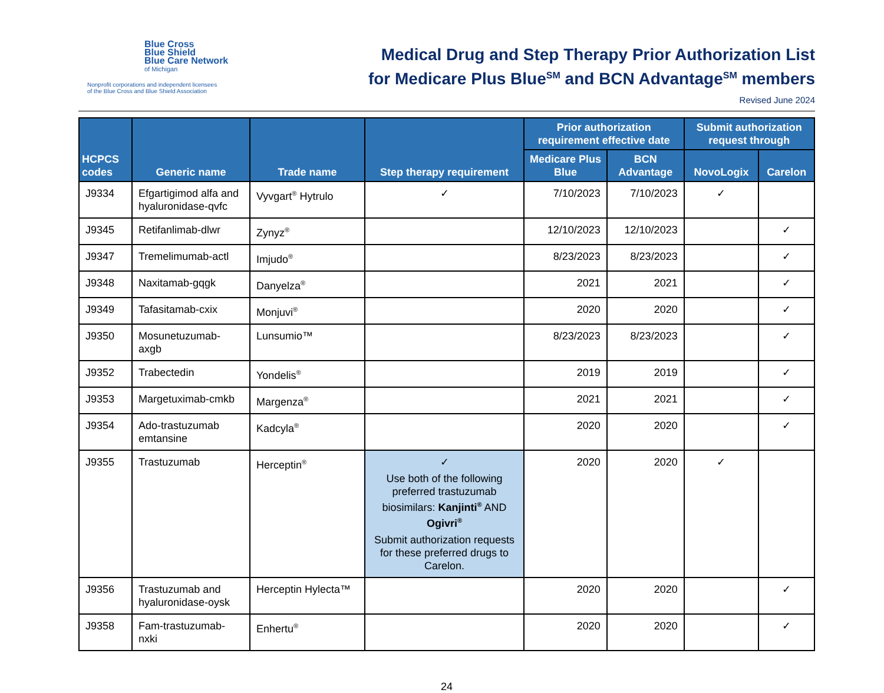Blue Cross
Blue Shield
Blue Care Network
of Michigan
Nonprofit corporations and independent licensees
of the Blue Cross and Blue Shield Association
Medical Drug and Step Therapy Prior Authorization List
for Medicare Plus Blue<sup>SM</sup> and BCN Advantage<sup>SM</sup> members
Revised June 2024
| HCPCS codes | Generic name | Trade name | Step therapy requirement | Prior authorization requirement effective date | | Submit authorization request through | |
| --- | --- | --- | --- | --- | --- | --- | --- |
| | | | | Medicare Plus Blue | BCN Advantage | NovoLogix | Carelon |
| J9334 | Efgartigimod alfa and hyaluronidase-qvfc | Vyvgart<sup>®</sup> Hytrulo | ✓ | 7/10/2023 | 7/10/2023 | ✓ | |
| J9345 | Retifanlimab-dlwr | Zynyz<sup>®</sup> | | 12/10/2023 | 12/10/2023 | | ✓ |
| J9347 | Tremelimumab-actl | Imjudo<sup>®</sup> | | 8/23/2023 | 8/23/2023 | | ✓ |
| J9348 | Naxitamab-gqgk | Danyelza<sup>®</sup> | | 2021 | 2021 | | ✓ |
| J9349 | Tafasitamab-cxix | Monjuvi<sup>®</sup> | | 2020 | 2020 | | ✓ |
| J9350 | Mosunetuzumab-axgb | Lunsumio™ | | 8/23/2023 | 8/23/2023 | | ✓ |
| J9352 | Trabectedin | Yondelis<sup>®</sup> | | 2019 | 2019 | | ✓ |
| J9353 | Margetuximab-cmkb | Margenza<sup>®</sup> | | 2021 | 2021 | | ✓ |
| J9354 | Ado-trastuzumab emtansine | Kadcyla<sup>®</sup> | | 2020 | 2020 | | ✓ |
| J9355 | Trastuzumab | Herceptin<sup>®</sup> | ✓ Use both of the following preferred trastuzumab biosimilars: Kanjinti<sup>®</sup> AND Ogivri<sup>®</sup> Submit authorization requests for these preferred drugs to Carelon. | 2020 | 2020 | ✓ | |
| J9356 | Trastuzumab and hyaluronidase-oysk | Herceptin Hylecta™ | | 2020 | 2020 | | ✓ |
| J9358 | Fam-trastuzumab-nxki | Enhertu<sup>®</sup> | | 2020 | 2020 | | ✓ |
24